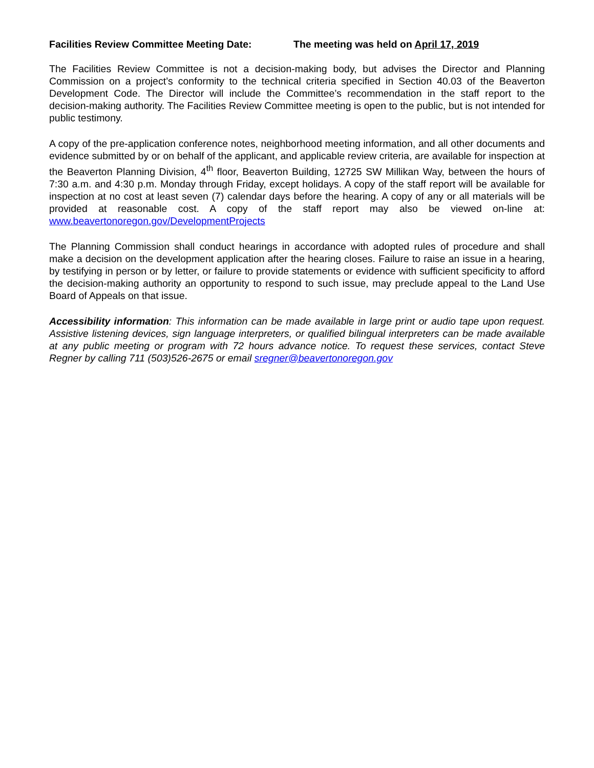Facilities Review Committee Meeting Date: The meeting was held on April 17, 2019
The Facilities Review Committee is not a decision-making body, but advises the Director and Planning Commission on a project’s conformity to the technical criteria specified in Section 40.03 of the Beaverton Development Code. The Director will include the Committee’s recommendation in the staff report to the decision-making authority. The Facilities Review Committee meeting is open to the public, but is not intended for public testimony.
A copy of the pre-application conference notes, neighborhood meeting information, and all other documents and evidence submitted by or on behalf of the applicant, and applicable review criteria, are available for inspection at the Beaverton Planning Division, 4<sup>th</sup> floor, Beaverton Building, 12725 SW Millikan Way, between the hours of 7:30 a.m. and 4:30 p.m. Monday through Friday, except holidays. A copy of the staff report will be available for inspection at no cost at least seven (7) calendar days before the hearing. A copy of any or all materials will be provided at reasonable cost. A copy of the staff report may also be viewed on-line at: www.beavertonoregon.gov/DevelopmentProjects
The Planning Commission shall conduct hearings in accordance with adopted rules of procedure and shall make a decision on the development application after the hearing closes. Failure to raise an issue in a hearing, by testifying in person or by letter, or failure to provide statements or evidence with sufficient specificity to afford the decision-making authority an opportunity to respond to such issue, may preclude appeal to the Land Use Board of Appeals on that issue.
Accessibility information: This information can be made available in large print or audio tape upon request. Assistive listening devices, sign language interpreters, or qualified bilingual interpreters can be made available at any public meeting or program with 72 hours advance notice. To request these services, contact Steve Regner by calling 711 (503)526-2675 or email sregner@beavertonoregon.gov